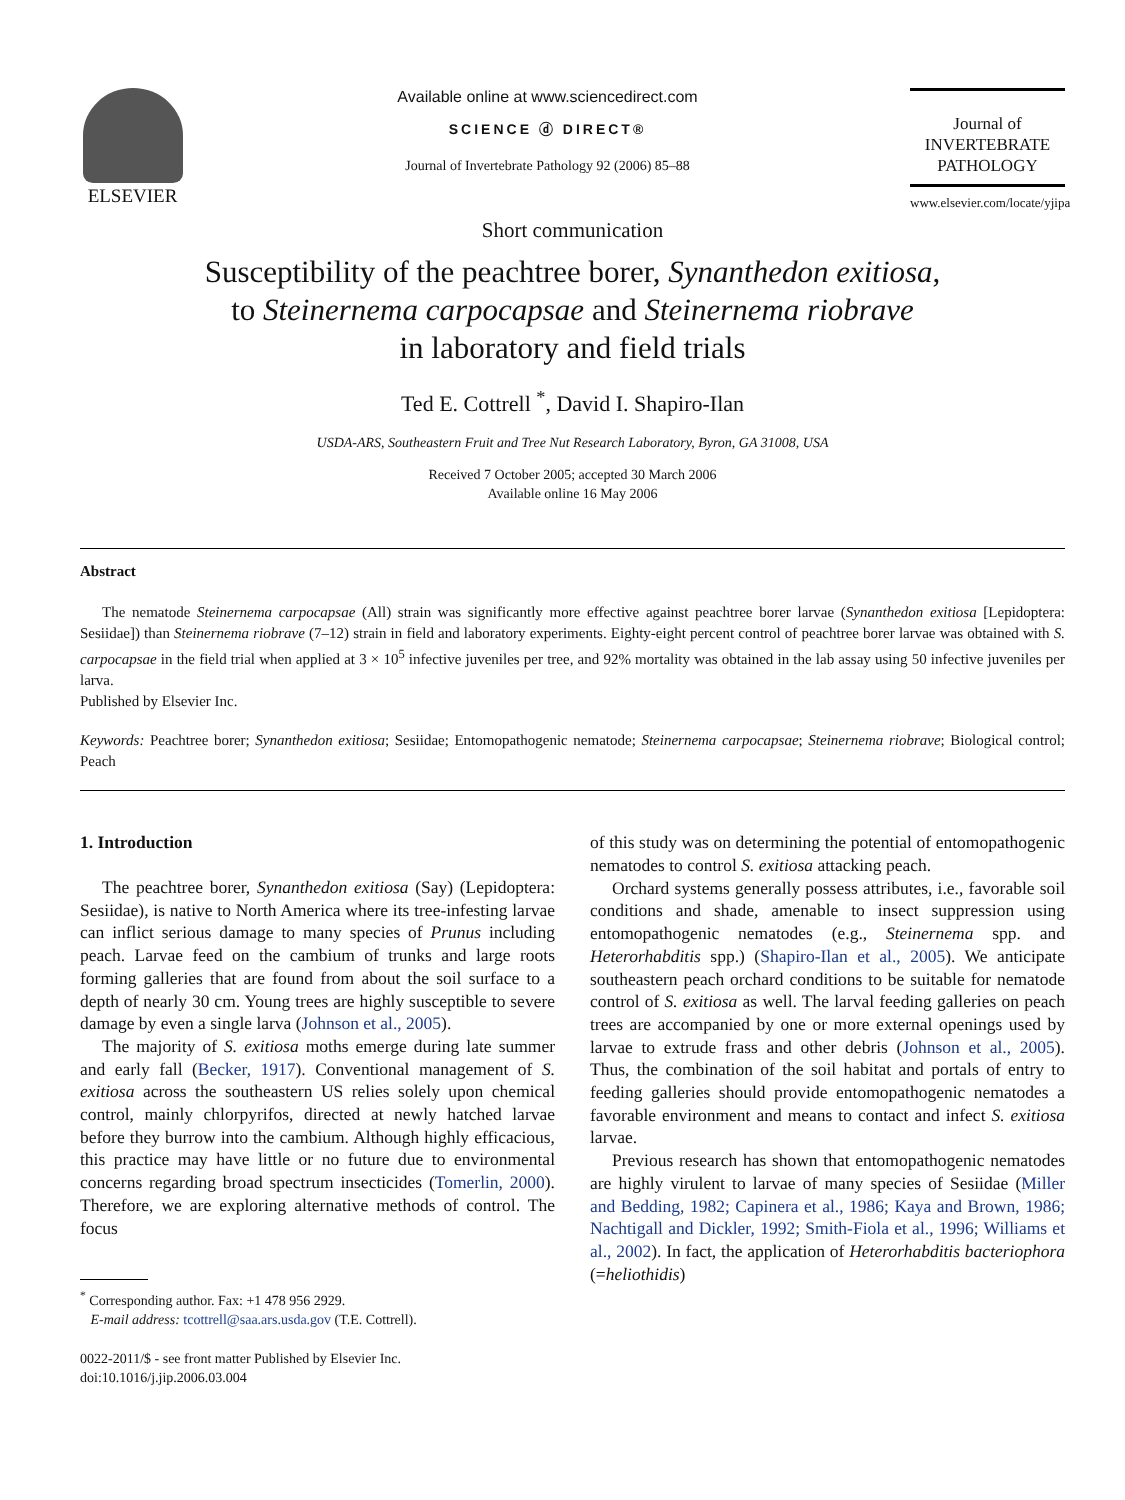ELSEVIER
Available online at www.sciencedirect.com
SCIENCE ⓓ DIRECT®
Journal of Invertebrate Pathology 92 (2006) 85–88
Journal of
INVERTEBRATE
PATHOLOGY
www.elsevier.com/locate/yjipa
Short communication
Susceptibility of the peachtree borer, Synanthedon exitiosa,
to Steinernema carpocapsae and Steinernema riobrave
in laboratory and field trials
Ted E. Cottrell <sup>*</sup>, David I. Shapiro-Ilan
USDA-ARS, Southeastern Fruit and Tree Nut Research Laboratory, Byron, GA 31008, USA
Received 7 October 2005; accepted 30 March 2006
Available online 16 May 2006
Abstract
The nematode Steinernema carpocapsae (All) strain was significantly more effective against peachtree borer larvae (Synanthedon exitiosa [Lepidoptera: Sesiidae]) than Steinernema riobrave (7–12) strain in field and laboratory experiments. Eighty-eight percent control of peachtree borer larvae was obtained with S. carpocapsae in the field trial when applied at 3 × 10<sup>5</sup> infective juveniles per tree, and 92% mortality was obtained in the lab assay using 50 infective juveniles per larva.
Published by Elsevier Inc.
Keywords: Peachtree borer; Synanthedon exitiosa; Sesiidae; Entomopathogenic nematode; Steinernema carpocapsae; Steinernema riobrave; Biological control; Peach
1. Introduction
The peachtree borer, Synanthedon exitiosa (Say) (Lepidoptera: Sesiidae), is native to North America where its tree-infesting larvae can inflict serious damage to many species of Prunus including peach. Larvae feed on the cambium of trunks and large roots forming galleries that are found from about the soil surface to a depth of nearly 30 cm. Young trees are highly susceptible to severe damage by even a single larva (Johnson et al., 2005).
The majority of S. exitiosa moths emerge during late summer and early fall (Becker, 1917). Conventional management of S. exitiosa across the southeastern US relies solely upon chemical control, mainly chlorpyrifos, directed at newly hatched larvae before they burrow into the cambium. Although highly efficacious, this practice may have little or no future due to environmental concerns regarding broad spectrum insecticides (Tomerlin, 2000). Therefore, we are exploring alternative methods of control. The focus
<sup>*</sup> Corresponding author. Fax: +1 478 956 2929.
E-mail address: tcottrell@saa.ars.usda.gov (T.E. Cottrell).
0022-2011/$ - see front matter Published by Elsevier Inc.
doi:10.1016/j.jip.2006.03.004
of this study was on determining the potential of entomopathogenic nematodes to control S. exitiosa attacking peach.
Orchard systems generally possess attributes, i.e., favorable soil conditions and shade, amenable to insect suppression using entomopathogenic nematodes (e.g., Steinernema spp. and Heterorhabditis spp.) (Shapiro-Ilan et al., 2005). We anticipate southeastern peach orchard conditions to be suitable for nematode control of S. exitiosa as well. The larval feeding galleries on peach trees are accompanied by one or more external openings used by larvae to extrude frass and other debris (Johnson et al., 2005). Thus, the combination of the soil habitat and portals of entry to feeding galleries should provide entomopathogenic nematodes a favorable environment and means to contact and infect S. exitiosa larvae.
Previous research has shown that entomopathogenic nematodes are highly virulent to larvae of many species of Sesiidae (Miller and Bedding, 1982; Capinera et al., 1986; Kaya and Brown, 1986; Nachtigall and Dickler, 1992; Smith-Fiola et al., 1996; Williams et al., 2002). In fact, the application of Heterorhabditis bacteriophora (=heliothidis)